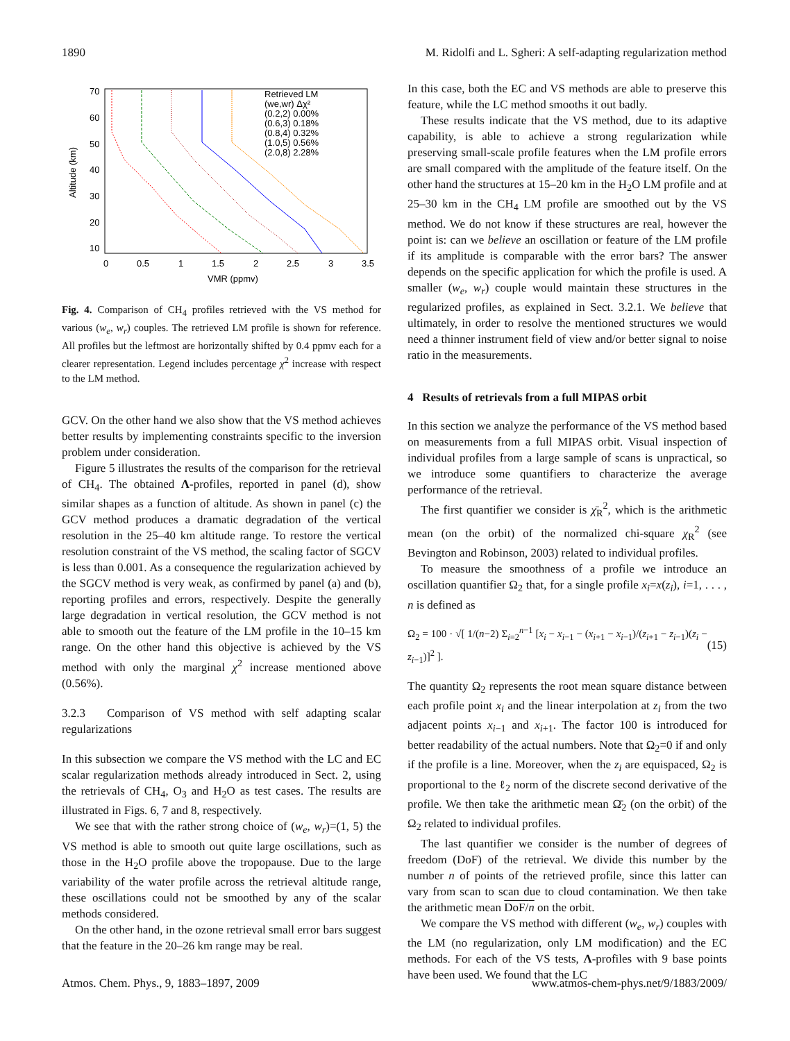1890 M. Ridolfi and L. Sgheri: A self-adapting regularization method
Altitude (km)
70
60
50
40
30
20
10
0
0.5
1
1.5
2
2.5
3
3.5
VMR (ppmv)
Retrieved LM
(we,wr) Δχ²
(0.2,2) 0.00%
(0.6,3) 0.18%
(0.8,4) 0.32%
(1.0,5) 0.56%
(2.0,8) 2.28%
Fig. 4. Comparison of CH<sub>4</sub> profiles retrieved with the VS method for various (w<sub>e</sub>, w<sub>r</sub>) couples. The retrieved LM profile is shown for reference. All profiles but the leftmost are horizontally shifted by 0.4 ppmv each for a clearer representation. Legend includes percentage χ<sup>2</sup> increase with respect to the LM method.
GCV. On the other hand we also show that the VS method achieves better results by implementing constraints specific to the inversion problem under consideration.
Figure 5 illustrates the results of the comparison for the retrieval of CH<sub>4</sub>. The obtained Λ-profiles, reported in panel (d), show similar shapes as a function of altitude. As shown in panel (c) the GCV method produces a dramatic degradation of the vertical resolution in the 25–40 km altitude range. To restore the vertical resolution constraint of the VS method, the scaling factor of SGCV is less than 0.001. As a consequence the regularization achieved by the SGCV method is very weak, as confirmed by panel (a) and (b), reporting profiles and errors, respectively. Despite the generally large degradation in vertical resolution, the GCV method is not able to smooth out the feature of the LM profile in the 10–15 km range. On the other hand this objective is achieved by the VS method with only the marginal χ<sup>2</sup> increase mentioned above (0.56%).
3.2.3 Comparison of VS method with self adapting scalar regularizations
In this subsection we compare the VS method with the LC and EC scalar regularization methods already introduced in Sect. 2, using the retrievals of CH<sub>4</sub>, O<sub>3</sub> and H<sub>2</sub>O as test cases. The results are illustrated in Figs. 6, 7 and 8, respectively.
We see that with the rather strong choice of (w<sub>e</sub>, w<sub>r</sub>)=(1, 5) the VS method is able to smooth out quite large oscillations, such as those in the H<sub>2</sub>O profile above the tropopause. Due to the large variability of the water profile across the retrieval altitude range, these oscillations could not be smoothed by any of the scalar methods considered.
On the other hand, in the ozone retrieval small error bars suggest that the feature in the 20–26 km range may be real.
In this case, both the EC and VS methods are able to preserve this feature, while the LC method smooths it out badly.
These results indicate that the VS method, due to its adaptive capability, is able to achieve a strong regularization while preserving small-scale profile features when the LM profile errors are small compared with the amplitude of the feature itself. On the other hand the structures at 15–20 km in the H<sub>2</sub>O LM profile and at 25–30 km in the CH<sub>4</sub> LM profile are smoothed out by the VS method. We do not know if these structures are real, however the point is: can we believe an oscillation or feature of the LM profile if its amplitude is comparable with the error bars? The answer depends on the specific application for which the profile is used. A smaller (w<sub>e</sub>, w<sub>r</sub>) couple would maintain these structures in the regularized profiles, as explained in Sect. 3.2.1. We believe that ultimately, in order to resolve the mentioned structures we would need a thinner instrument field of view and/or better signal to noise ratio in the measurements.
4 Results of retrievals from a full MIPAS orbit
In this section we analyze the performance of the VS method based on measurements from a full MIPAS orbit. Visual inspection of individual profiles from a large sample of scans is unpractical, so we introduce some quantifiers to characterize the average performance of the retrieval.
The first quantifier we consider is χ̄<sub>R</sub><sup>2</sup>, which is the arithmetic mean (on the orbit) of the normalized chi-square χ<sub>R</sub><sup>2</sup> (see Bevington and Robinson, 2003) related to individual profiles.
To measure the smoothness of a profile we introduce an oscillation quantifier Ω<sub>2</sub> that, for a single profile x<sub>i</sub>=x(z<sub>i</sub>), i=1, . . . , n is defined as
Ω<sub>2</sub> = 100 · √[ 1/(n−2) Σ<sub>i=2</sub><sup>n−1</sup> [x<sub>i</sub> − x<sub>i−1</sub> − (x<sub>i+1</sub> − x<sub>i−1</sub>)/(z<sub>i+1</sub> − z<sub>i−1</sub>)(z<sub>i</sub> − z<sub>i−1</sub>)]<sup>2</sup> ]. (15)
The quantity Ω<sub>2</sub> represents the root mean square distance between each profile point x<sub>i</sub> and the linear interpolation at z<sub>i</sub> from the two adjacent points x<sub>i−1</sub> and x<sub>i+1</sub>. The factor 100 is introduced for better readability of the actual numbers. Note that Ω<sub>2</sub>=0 if and only if the profile is a line. Moreover, when the z<sub>i</sub> are equispaced, Ω<sub>2</sub> is proportional to the ℓ<sub>2</sub> norm of the discrete second derivative of the profile. We then take the arithmetic mean Ω̄<sub>2</sub> (on the orbit) of the Ω<sub>2</sub> related to individual profiles.
The last quantifier we consider is the number of degrees of freedom (DoF) of the retrieval. We divide this number by the number n of points of the retrieved profile, since this latter can vary from scan to scan due to cloud contamination. We then take the arithmetic mean DoF/n on the orbit.
We compare the VS method with different (w<sub>e</sub>, w<sub>r</sub>) couples with the LM (no regularization, only LM modification) and the EC methods. For each of the VS tests, Λ-profiles with 9 base points have been used. We found that the LC
Atmos. Chem. Phys., 9, 1883–1897, 2009 www.atmos-chem-phys.net/9/1883/2009/